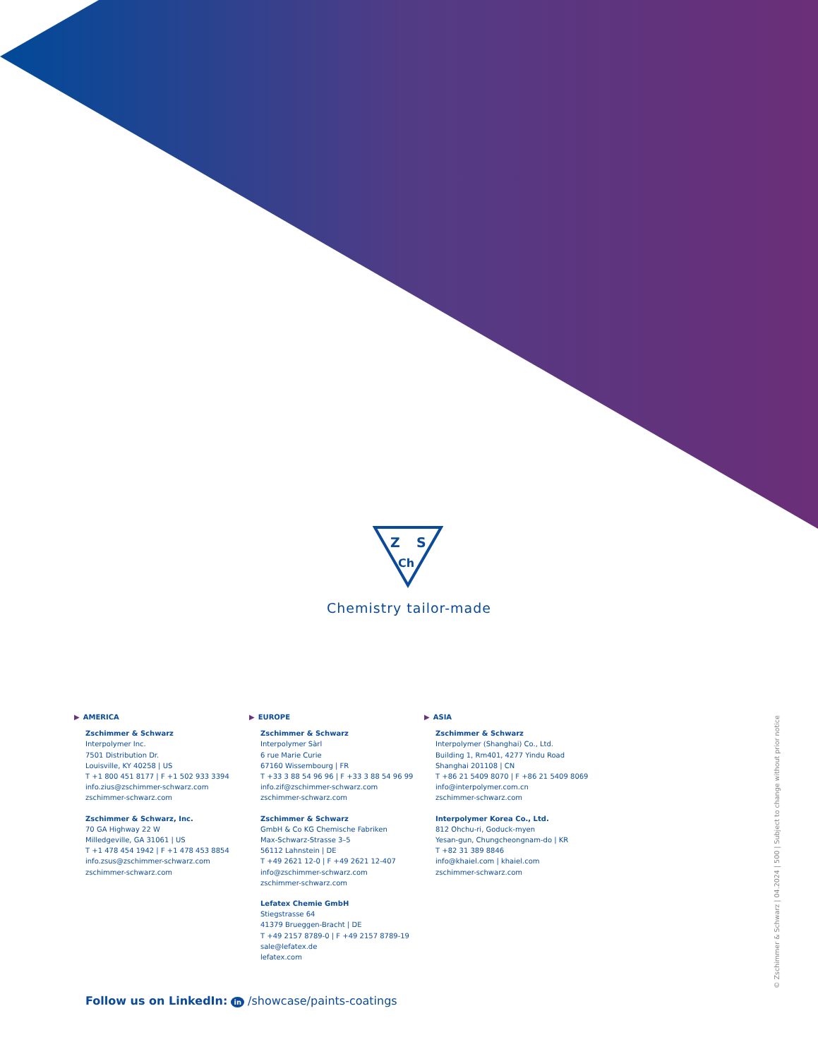Z
S
Ch
Chemistry tailor-made
▶ AMERICA
Zschimmer & Schwarz
Interpolymer Inc.
7501 Distribution Dr.
Louisville, KY 40258 | US
T +1 800 451 8177 | F +1 502 933 3394
info.zius@zschimmer-schwarz.com
zschimmer-schwarz.com
Zschimmer & Schwarz, Inc.
70 GA Highway 22 W
Milledgeville, GA 31061 | US
T +1 478 454 1942 | F +1 478 453 8854
info.zsus@zschimmer-schwarz.com
zschimmer-schwarz.com
▶ EUROPE
Zschimmer & Schwarz
Interpolymer Sàrl
6 rue Marie Curie
67160 Wissembourg | FR
T +33 3 88 54 96 96 | F +33 3 88 54 96 99
info.zif@zschimmer-schwarz.com
zschimmer-schwarz.com
Zschimmer & Schwarz
GmbH & Co KG Chemische Fabriken
Max-Schwarz-Strasse 3–5
56112 Lahnstein | DE
T +49 2621 12-0 | F +49 2621 12-407
info@zschimmer-schwarz.com
zschimmer-schwarz.com
Lefatex Chemie GmbH
Stiegstrasse 64
41379 Brueggen-Bracht | DE
T +49 2157 8789-0 | F +49 2157 8789-19
sale@lefatex.de
lefatex.com
▶ ASIA
Zschimmer & Schwarz
Interpolymer (Shanghai) Co., Ltd.
Building 1, Rm401, 4277 Yindu Road
Shanghai 201108 | CN
T +86 21 5409 8070 | F +86 21 5409 8069
info@interpolymer.com.cn
zschimmer-schwarz.com
Interpolymer Korea Co., Ltd.
812 Ohchu-ri, Goduck-myen
Yesan-gun, Chungcheongnam-do | KR
T +82 31 389 8846
info@khaiel.com | khaiel.com
zschimmer-schwarz.com
Follow us on LinkedIn: in /showcase/paints-coatings
© Zschimmer & Schwarz | 04.2024 | 500 | Subject to change without prior notice